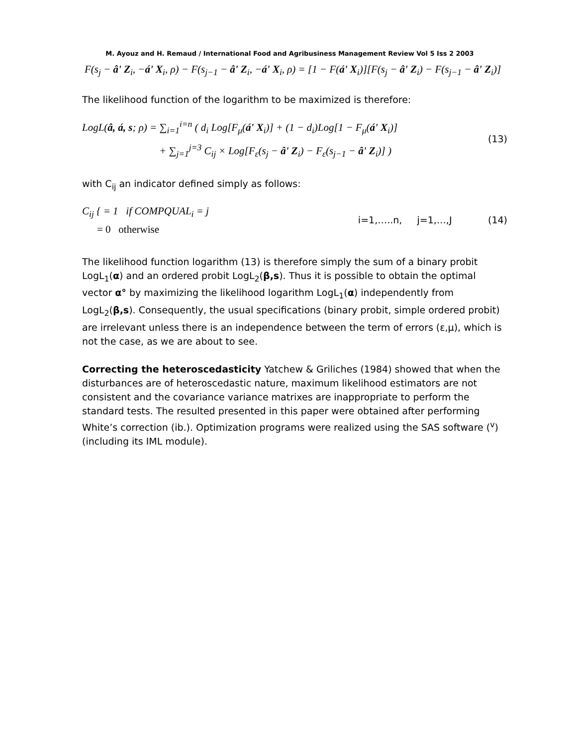M. Ayouz and H. Remaud / International Food and Agribusiness Management Review Vol 5 Iss 2 2003
F(s<sub>j</sub> − â' Z<sub>i</sub>, −á' X<sub>i</sub>, ρ) − F(s<sub>j−1</sub> − â' Z<sub>i</sub>, −á' X<sub>i</sub>, ρ) = [1 − F(á' X<sub>i</sub>)][F(s<sub>j</sub> − â' Z<sub>i</sub>) − F(s<sub>j−1</sub> − â' Z<sub>i</sub>)]
The likelihood function of the logarithm to be maximized is therefore:
LogL(â, á, s; ρ) = ∑<sub>i=1</sub><sup>i=n</sup> ( d<sub>i</sub> Log[F<sub>μ</sub>(á' X<sub>i</sub>)] + (1 − d<sub>i</sub>)Log[1 − F<sub>μ</sub>(á' X<sub>i</sub>)]
+ ∑<sub>j=1</sub><sup>j=3</sup> C<sub>ij</sub> × Log[F<sub>ε</sub>(s<sub>j</sub> − â' Z<sub>i</sub>) − F<sub>ε</sub>(s<sub>j−1</sub> − â' Z<sub>i</sub>)] )
(13)
with C<sub>ij</sub> an indicator defined simply as follows:
C<sub>ij</sub> { = 1 if COMPQUAL<sub>i</sub> = j
= 0 otherwise
i=1,…..n, j=1,…,J (14)
The likelihood function logarithm (13) is therefore simply the sum of a binary probit LogL<sub>1</sub>(α) and an ordered probit LogL<sub>2</sub>(β,s). Thus it is possible to obtain the optimal vector α° by maximizing the likelihood logarithm LogL<sub>1</sub>(α) independently from LogL<sub>2</sub>(β,s). Consequently, the usual specifications (binary probit, simple ordered probit) are irrelevant unless there is an independence between the term of errors (ε,μ), which is not the case, as we are about to see.
Correcting the heteroscedasticity Yatchew & Griliches (1984) showed that when the disturbances are of heteroscedastic nature, maximum likelihood estimators are not consistent and the covariance variance matrixes are inappropriate to perform the standard tests. The resulted presented in this paper were obtained after performing White’s correction (ib.). Optimization programs were realized using the SAS software (<sup>v</sup>) (including its IML module).